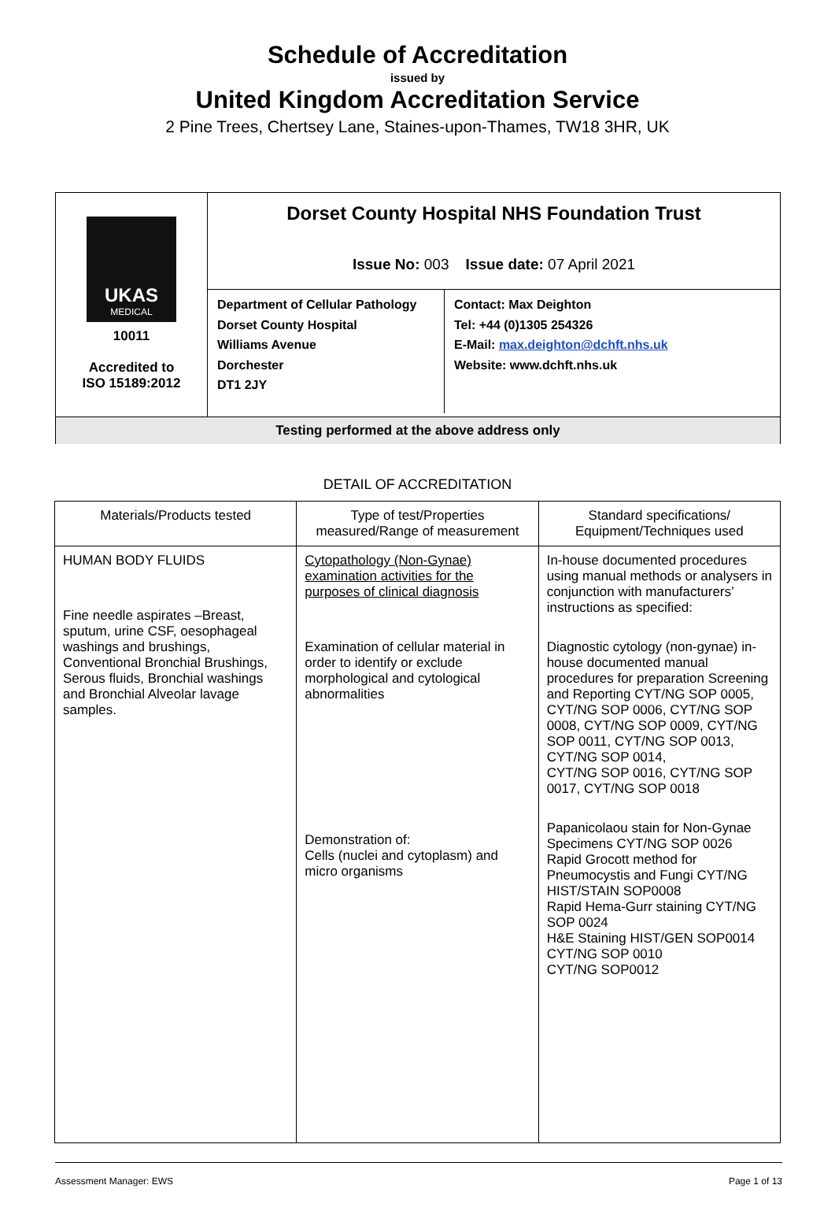Schedule of Accreditation
issued by
United Kingdom Accreditation Service
2 Pine Trees, Chertsey Lane, Staines-upon-Thames, TW18 3HR, UK
UKAS
MEDICAL
10011
Accredited to
ISO 15189:2012
Dorset County Hospital NHS Foundation Trust
Issue No: 003 Issue date: 07 April 2021
Department of Cellular Pathology
Dorset County Hospital
Williams Avenue
Dorchester
DT1 2JY
Contact: Max Deighton
Tel: +44 (0)1305 254326
E-Mail: max.deighton@dchft.nhs.uk
Website: www.dchft.nhs.uk
Testing performed at the above address only
DETAIL OF ACCREDITATION
| Materials/Products tested | Type of test/Properties measured/Range of measurement | Standard specifications/ Equipment/Techniques used |
| --- | --- | --- |
| HUMAN BODY FLUIDS Fine needle aspirates –Breast, sputum, urine CSF, oesophageal washings and brushings, Conventional Bronchial Brushings, Serous fluids, Bronchial washings and Bronchial Alveolar lavage samples. | Cytopathology (Non-Gynae) examination activities for the purposes of clinical diagnosis Examination of cellular material in order to identify or exclude morphological and cytological abnormalities Demonstration of: Cells (nuclei and cytoplasm) and micro organisms | In-house documented procedures using manual methods or analysers in conjunction with manufacturers’ instructions as specified: Diagnostic cytology (non-gynae) in-house documented manual procedures for preparation Screening and Reporting CYT/NG SOP 0005, CYT/NG SOP 0006, CYT/NG SOP 0008, CYT/NG SOP 0009, CYT/NG SOP 0011, CYT/NG SOP 0013, CYT/NG SOP 0014, CYT/NG SOP 0016, CYT/NG SOP 0017, CYT/NG SOP 0018 Papanicolaou stain for Non-Gynae Specimens CYT/NG SOP 0026 Rapid Grocott method for Pneumocystis and Fungi CYT/NG HIST/STAIN SOP0008 Rapid Hema-Gurr staining CYT/NG SOP 0024 H&E Staining HIST/GEN SOP0014 CYT/NG SOP 0010 CYT/NG SOP0012 |
Assessment Manager: EWS Page 1 of 13